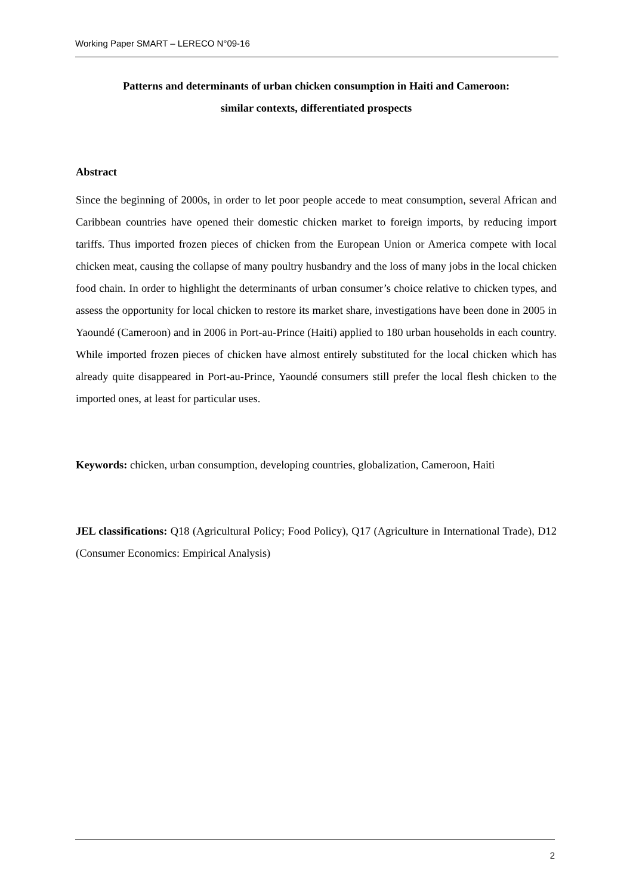Working Paper SMART – LERECO N°09-16
Patterns and determinants of urban chicken consumption in Haiti and Cameroon:
similar contexts, differentiated prospects
Abstract
Since the beginning of 2000s, in order to let poor people accede to meat consumption, several African and Caribbean countries have opened their domestic chicken market to foreign imports, by reducing import tariffs. Thus imported frozen pieces of chicken from the European Union or America compete with local chicken meat, causing the collapse of many poultry husbandry and the loss of many jobs in the local chicken food chain. In order to highlight the determinants of urban consumer’s choice relative to chicken types, and assess the opportunity for local chicken to restore its market share, investigations have been done in 2005 in Yaoundé (Cameroon) and in 2006 in Port-au-Prince (Haiti) applied to 180 urban households in each country. While imported frozen pieces of chicken have almost entirely substituted for the local chicken which has already quite disappeared in Port-au-Prince, Yaoundé consumers still prefer the local flesh chicken to the imported ones, at least for particular uses.
Keywords: chicken, urban consumption, developing countries, globalization, Cameroon, Haiti
JEL classifications: Q18 (Agricultural Policy; Food Policy), Q17 (Agriculture in International Trade), D12 (Consumer Economics: Empirical Analysis)
2